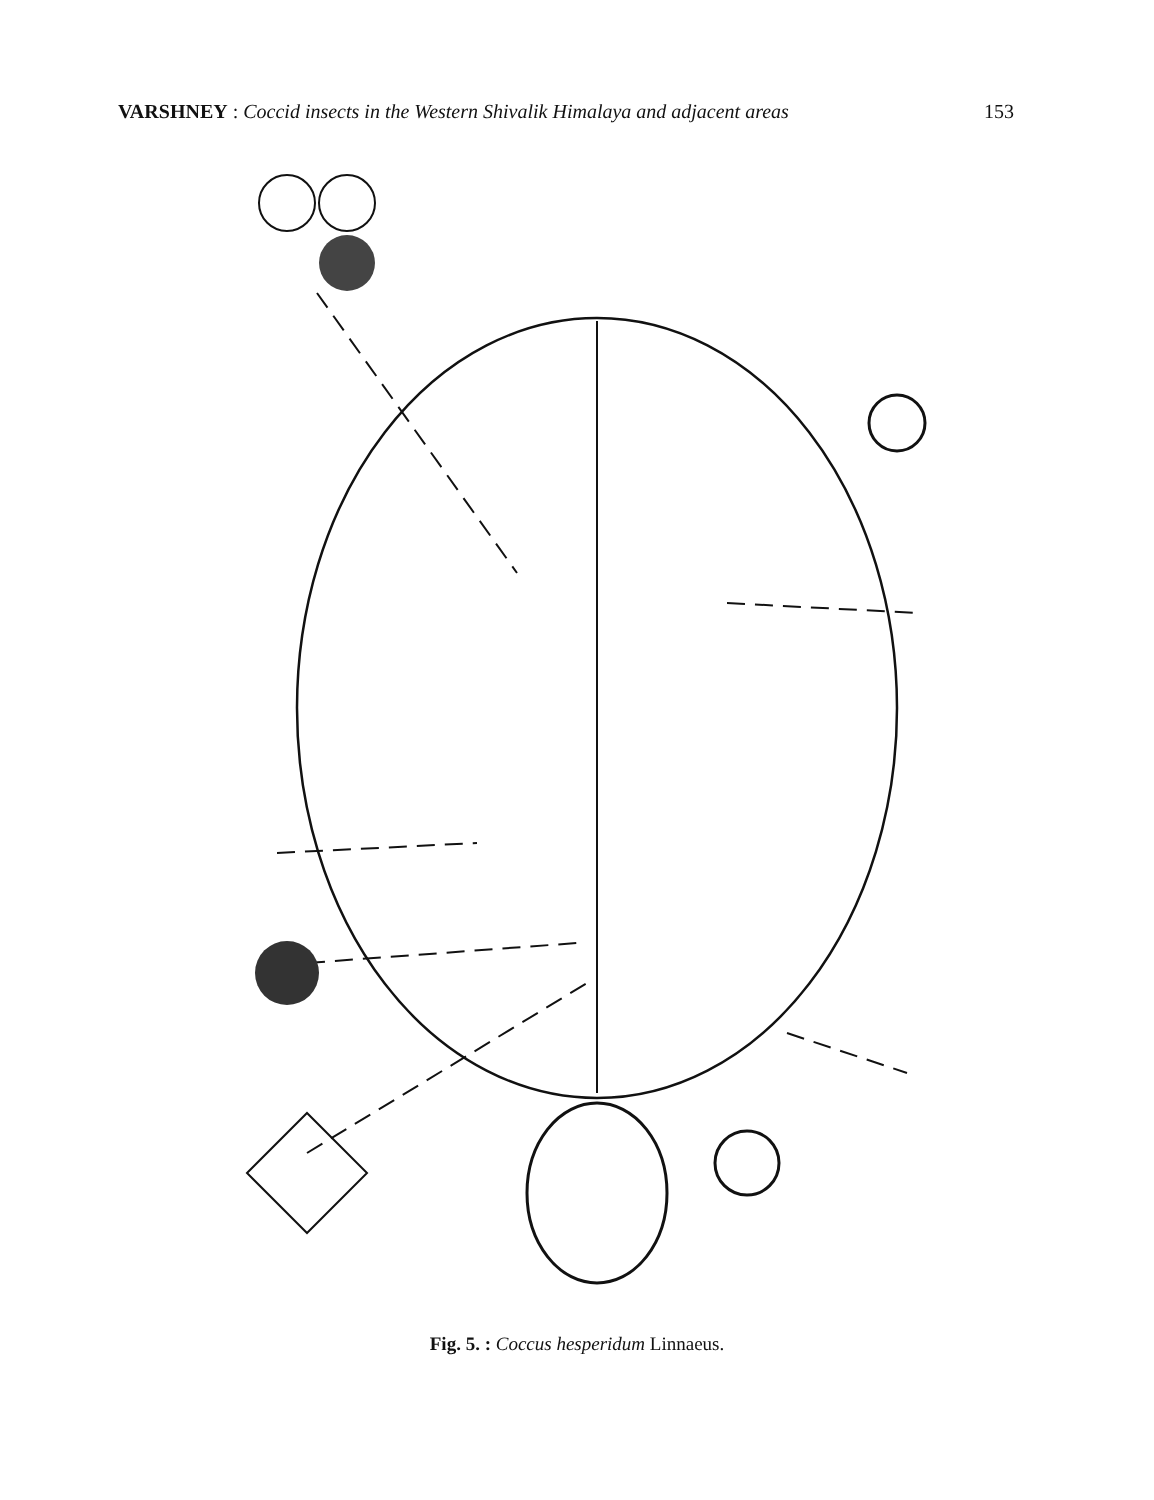VARSHNEY : Coccid insects in the Western Shivalik Himalaya and adjacent areas
153
Fig. 5. : Coccus hesperidum Linnaeus.